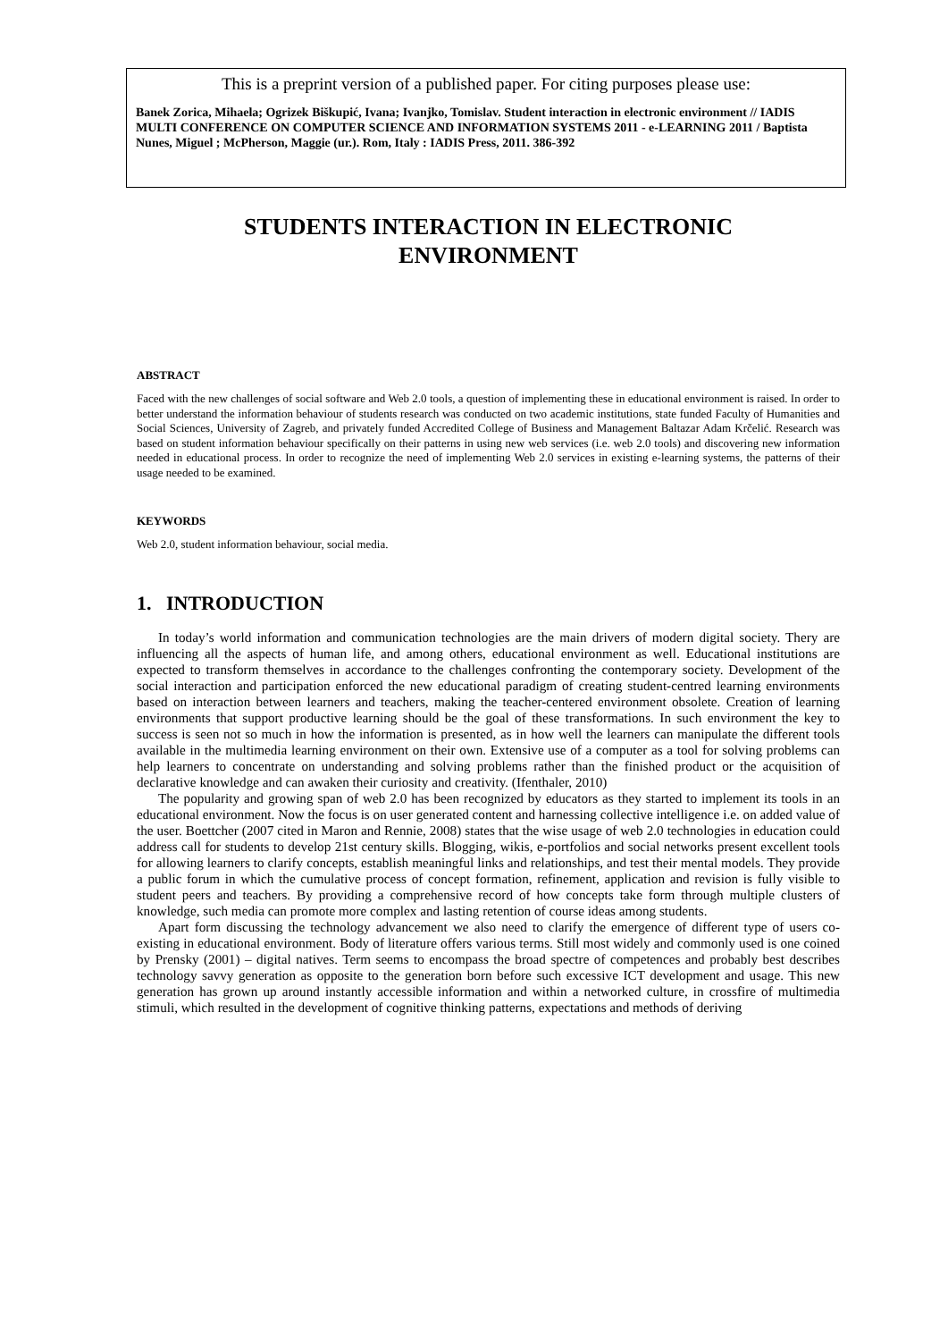This is a preprint version of a published paper. For citing purposes please use:
Banek Zorica, Mihaela; Ogrizek Biškupić, Ivana; Ivanjko, Tomislav. Student interaction in electronic environment // IADIS MULTI CONFERENCE ON COMPUTER SCIENCE AND INFORMATION SYSTEMS 2011 - e-LEARNING 2011 / Baptista Nunes, Miguel ; McPherson, Maggie (ur.). Rom, Italy : IADIS Press, 2011. 386-392
STUDENTS INTERACTION IN ELECTRONIC
ENVIRONMENT
ABSTRACT
Faced with the new challenges of social software and Web 2.0 tools, a question of implementing these in educational environment is raised. In order to better understand the information behaviour of students research was conducted on two academic institutions, state funded Faculty of Humanities and Social Sciences, University of Zagreb, and privately funded Accredited College of Business and Management Baltazar Adam Krčelić. Research was based on student information behaviour specifically on their patterns in using new web services (i.e. web 2.0 tools) and discovering new information needed in educational process. In order to recognize the need of implementing Web 2.0 services in existing e-learning systems, the patterns of their usage needed to be examined.
KEYWORDS
Web 2.0, student information behaviour, social media.
1. INTRODUCTION
In today’s world information and communication technologies are the main drivers of modern digital society. Thery are influencing all the aspects of human life, and among others, educational environment as well. Educational institutions are expected to transform themselves in accordance to the challenges confronting the contemporary society. Development of the social interaction and participation enforced the new educational paradigm of creating student-centred learning environments based on interaction between learners and teachers, making the teacher-centered environment obsolete. Creation of learning environments that support productive learning should be the goal of these transformations. In such environment the key to success is seen not so much in how the information is presented, as in how well the learners can manipulate the different tools available in the multimedia learning environment on their own. Extensive use of a computer as a tool for solving problems can help learners to concentrate on understanding and solving problems rather than the finished product or the acquisition of declarative knowledge and can awaken their curiosity and creativity. (Ifenthaler, 2010)
The popularity and growing span of web 2.0 has been recognized by educators as they started to implement its tools in an educational environment. Now the focus is on user generated content and harnessing collective intelligence i.e. on added value of the user. Boettcher (2007 cited in Maron and Rennie, 2008) states that the wise usage of web 2.0 technologies in education could address call for students to develop 21st century skills. Blogging, wikis, e-portfolios and social networks present excellent tools for allowing learners to clarify concepts, establish meaningful links and relationships, and test their mental models. They provide a public forum in which the cumulative process of concept formation, refinement, application and revision is fully visible to student peers and teachers. By providing a comprehensive record of how concepts take form through multiple clusters of knowledge, such media can promote more complex and lasting retention of course ideas among students.
Apart form discussing the technology advancement we also need to clarify the emergence of different type of users co-existing in educational environment. Body of literature offers various terms. Still most widely and commonly used is one coined by Prensky (2001) – digital natives. Term seems to encompass the broad spectre of competences and probably best describes technology savvy generation as opposite to the generation born before such excessive ICT development and usage. This new generation has grown up around instantly accessible information and within a networked culture, in crossfire of multimedia stimuli, which resulted in the development of cognitive thinking patterns, expectations and methods of deriving